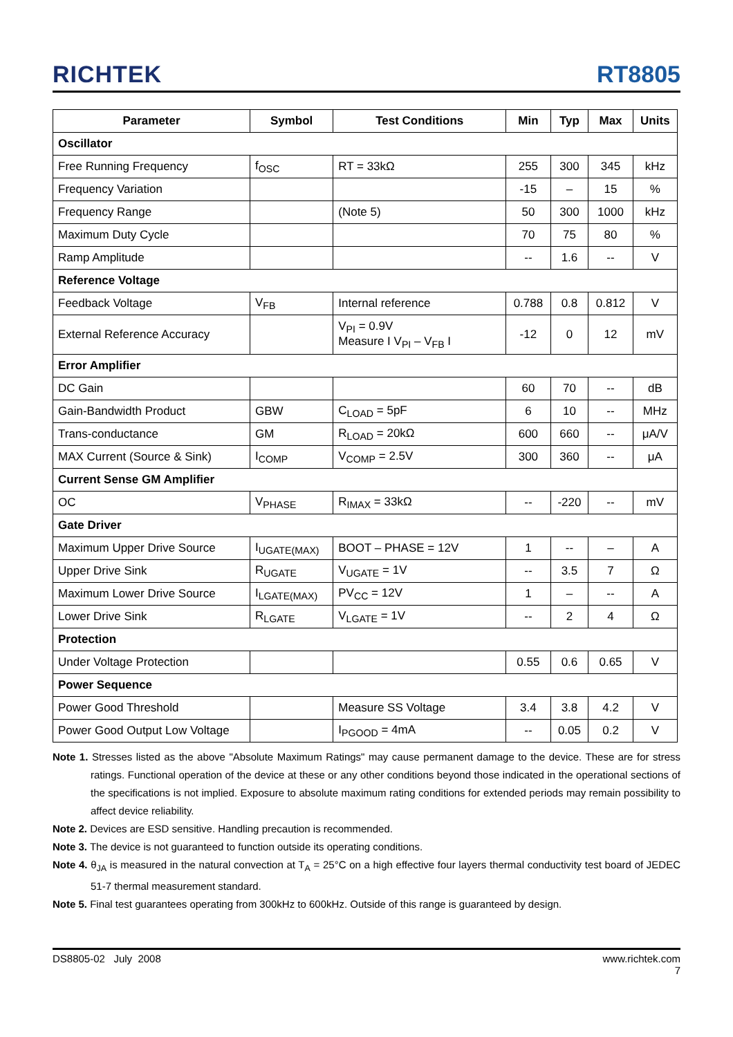RICHTEK
RT8805
| Parameter | Symbol | Test Conditions | Min | Typ | Max | Units |
| --- | --- | --- | --- | --- | --- | --- |
| Oscillator | | | | | | |
| Free Running Frequency | f<sub>OSC</sub> | RT = 33kΩ | 255 | 300 | 345 | kHz |
| Frequency Variation | | | -15 | – | 15 | % |
| Frequency Range | | (Note 5) | 50 | 300 | 1000 | kHz |
| Maximum Duty Cycle | | | 70 | 75 | 80 | % |
| Ramp Amplitude | | | -- | 1.6 | -- | V |
| Reference Voltage | | | | | | |
| Feedback Voltage | V<sub>FB</sub> | Internal reference | 0.788 | 0.8 | 0.812 | V |
| External Reference Accuracy | | V<sub>PI</sub> = 0.9V Measure I V<sub>PI</sub> – V<sub>FB</sub> I | -12 | 0 | 12 | mV |
| Error Amplifier | | | | | | |
| DC Gain | | | 60 | 70 | -- | dB |
| Gain-Bandwidth Product | GBW | C<sub>LOAD</sub> = 5pF | 6 | 10 | -- | MHz |
| Trans-conductance | GM | R<sub>LOAD</sub> = 20kΩ | 600 | 660 | -- | μA/V |
| MAX Current (Source & Sink) | I<sub>COMP</sub> | V<sub>COMP</sub> = 2.5V | 300 | 360 | -- | μA |
| Current Sense GM Amplifier | | | | | | |
| OC | V<sub>PHASE</sub> | R<sub>IMAX</sub> = 33kΩ | -- | -220 | -- | mV |
| Gate Driver | | | | | | |
| Maximum Upper Drive Source | I<sub>UGATE(MAX)</sub> | BOOT – PHASE = 12V | 1 | -- | – | A |
| Upper Drive Sink | R<sub>UGATE</sub> | V<sub>UGATE</sub> = 1V | -- | 3.5 | 7 | Ω |
| Maximum Lower Drive Source | I<sub>LGATE(MAX)</sub> | PV<sub>CC</sub> = 12V | 1 | – | -- | A |
| Lower Drive Sink | R<sub>LGATE</sub> | V<sub>LGATE</sub> = 1V | -- | 2 | 4 | Ω |
| Protection | | | | | | |
| Under Voltage Protection | | | 0.55 | 0.6 | 0.65 | V |
| Power Sequence | | | | | | |
| Power Good Threshold | | Measure SS Voltage | 3.4 | 3.8 | 4.2 | V |
| Power Good Output Low Voltage | | I<sub>PGOOD</sub> = 4mA | -- | 0.05 | 0.2 | V |
Note 1. Stresses listed as the above "Absolute Maximum Ratings" may cause permanent damage to the device. These are for stress ratings. Functional operation of the device at these or any other conditions beyond those indicated in the operational sections of the specifications is not implied. Exposure to absolute maximum rating conditions for extended periods may remain possibility to affect device reliability.
Note 2. Devices are ESD sensitive. Handling precaution is recommended.
Note 3. The device is not guaranteed to function outside its operating conditions.
Note 4. θ<sub>JA</sub> is measured in the natural convection at T<sub>A</sub> = 25°C on a high effective four layers thermal conductivity test board of JEDEC 51-7 thermal measurement standard.
Note 5. Final test guarantees operating from 300kHz to 600kHz. Outside of this range is guaranteed by design.
DS8805-02 July 2008 www.richtek.com
7